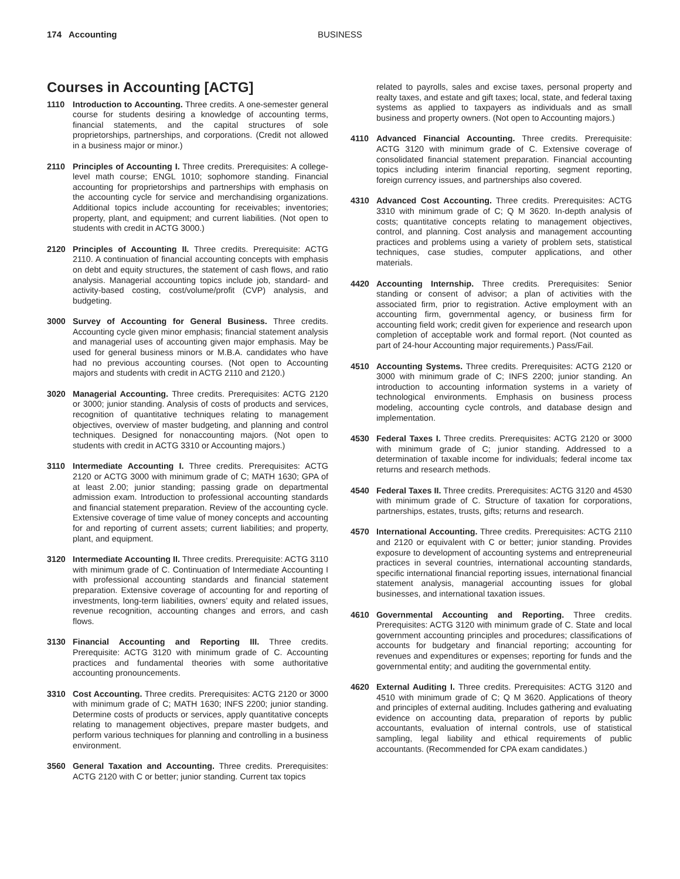174 Accounting BUSINESS
Courses in Accounting [ACTG]
1110 Introduction to Accounting. Three credits. A one-semester general course for students desiring a knowledge of accounting terms, financial statements, and the capital structures of sole proprietorships, partnerships, and corporations. (Credit not allowed in a business major or minor.)
2110 Principles of Accounting I. Three credits. Prerequisites: A college-level math course; ENGL 1010; sophomore standing. Financial accounting for proprietorships and partnerships with emphasis on the accounting cycle for service and merchandising organizations. Additional topics include accounting for receivables; inventories; property, plant, and equipment; and current liabilities. (Not open to students with credit in ACTG 3000.)
2120 Principles of Accounting II. Three credits. Prerequisite: ACTG 2110. A continuation of financial accounting concepts with emphasis on debt and equity structures, the statement of cash flows, and ratio analysis. Managerial accounting topics include job, standard- and activity-based costing, cost/volume/profit (CVP) analysis, and budgeting.
3000 Survey of Accounting for General Business. Three credits. Accounting cycle given minor emphasis; financial statement analysis and managerial uses of accounting given major emphasis. May be used for general business minors or M.B.A. candidates who have had no previous accounting courses. (Not open to Accounting majors and students with credit in ACTG 2110 and 2120.)
3020 Managerial Accounting. Three credits. Prerequisites: ACTG 2120 or 3000; junior standing. Analysis of costs of products and services, recognition of quantitative techniques relating to management objectives, overview of master budgeting, and planning and control techniques. Designed for nonaccounting majors. (Not open to students with credit in ACTG 3310 or Accounting majors.)
3110 Intermediate Accounting I. Three credits. Prerequisites: ACTG 2120 or ACTG 3000 with minimum grade of C; MATH 1630; GPA of at least 2.00; junior standing; passing grade on departmental admission exam. Introduction to professional accounting standards and financial statement preparation. Review of the accounting cycle. Extensive coverage of time value of money concepts and accounting for and reporting of current assets; current liabilities; and property, plant, and equipment.
3120 Intermediate Accounting II. Three credits. Prerequisite: ACTG 3110 with minimum grade of C. Continuation of Intermediate Accounting I with professional accounting standards and financial statement preparation. Extensive coverage of accounting for and reporting of investments, long-term liabilities, owners’ equity and related issues, revenue recognition, accounting changes and errors, and cash flows.
3130 Financial Accounting and Reporting III. Three credits. Prerequisite: ACTG 3120 with minimum grade of C. Accounting practices and fundamental theories with some authoritative accounting pronouncements.
3310 Cost Accounting. Three credits. Prerequisites: ACTG 2120 or 3000 with minimum grade of C; MATH 1630; INFS 2200; junior standing. Determine costs of products or services, apply quantitative concepts relating to management objectives, prepare master budgets, and perform various techniques for planning and controlling in a business environment.
3560 General Taxation and Accounting. Three credits. Prerequisites: ACTG 2120 with C or better; junior standing. Current tax topics
related to payrolls, sales and excise taxes, personal property and realty taxes, and estate and gift taxes; local, state, and federal taxing systems as applied to taxpayers as individuals and as small business and property owners. (Not open to Accounting majors.)
4110 Advanced Financial Accounting. Three credits. Prerequisite: ACTG 3120 with minimum grade of C. Extensive coverage of consolidated financial statement preparation. Financial accounting topics including interim financial reporting, segment reporting, foreign currency issues, and partnerships also covered.
4310 Advanced Cost Accounting. Three credits. Prerequisites: ACTG 3310 with minimum grade of C; Q M 3620. In-depth analysis of costs; quantitative concepts relating to management objectives, control, and planning. Cost analysis and management accounting practices and problems using a variety of problem sets, statistical techniques, case studies, computer applications, and other materials.
4420 Accounting Internship. Three credits. Prerequisites: Senior standing or consent of advisor; a plan of activities with the associated firm, prior to registration. Active employment with an accounting firm, governmental agency, or business firm for accounting field work; credit given for experience and research upon completion of acceptable work and formal report. (Not counted as part of 24-hour Accounting major requirements.) Pass/Fail.
4510 Accounting Systems. Three credits. Prerequisites: ACTG 2120 or 3000 with minimum grade of C; INFS 2200; junior standing. An introduction to accounting information systems in a variety of technological environments. Emphasis on business process modeling, accounting cycle controls, and database design and implementation.
4530 Federal Taxes I. Three credits. Prerequisites: ACTG 2120 or 3000 with minimum grade of C; junior standing. Addressed to a determination of taxable income for individuals; federal income tax returns and research methods.
4540 Federal Taxes II. Three credits. Prerequisites: ACTG 3120 and 4530 with minimum grade of C. Structure of taxation for corporations, partnerships, estates, trusts, gifts; returns and research.
4570 International Accounting. Three credits. Prerequisites: ACTG 2110 and 2120 or equivalent with C or better; junior standing. Provides exposure to development of accounting systems and entrepreneurial practices in several countries, international accounting standards, specific international financial reporting issues, international financial statement analysis, managerial accounting issues for global businesses, and international taxation issues.
4610 Governmental Accounting and Reporting. Three credits. Prerequisites: ACTG 3120 with minimum grade of C. State and local government accounting principles and procedures; classifications of accounts for budgetary and financial reporting; accounting for revenues and expenditures or expenses; reporting for funds and the governmental entity; and auditing the governmental entity.
4620 External Auditing I. Three credits. Prerequisites: ACTG 3120 and 4510 with minimum grade of C; Q M 3620. Applications of theory and principles of external auditing. Includes gathering and evaluating evidence on accounting data, preparation of reports by public accountants, evaluation of internal controls, use of statistical sampling, legal liability and ethical requirements of public accountants. (Recommended for CPA exam candidates.)